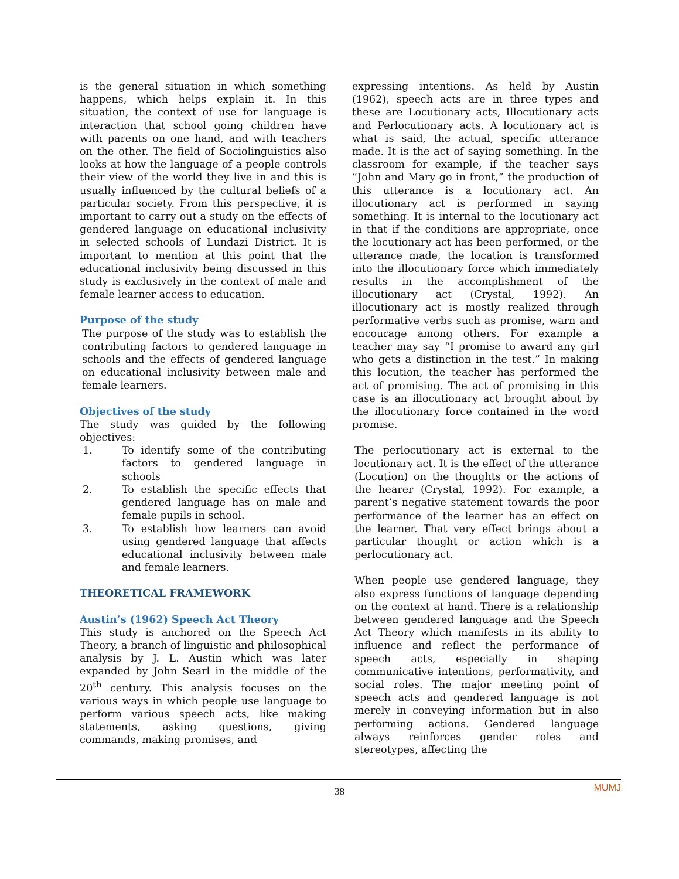is the general situation in which something happens, which helps explain it. In this situation, the context of use for language is interaction that school going children have with parents on one hand, and with teachers on the other. The field of Sociolinguistics also looks at how the language of a people controls their view of the world they live in and this is usually influenced by the cultural beliefs of a particular society. From this perspective, it is important to carry out a study on the effects of gendered language on educational inclusivity in selected schools of Lundazi District. It is important to mention at this point that the educational inclusivity being discussed in this study is exclusively in the context of male and female learner access to education.
Purpose of the study
The purpose of the study was to establish the contributing factors to gendered language in schools and the effects of gendered language on educational inclusivity between male and female learners.
Objectives of the study
The study was guided by the following objectives:
1. To identify some of the contributing factors to gendered language in schools
2. To establish the specific effects that gendered language has on male and female pupils in school.
3. To establish how learners can avoid using gendered language that affects educational inclusivity between male and female learners.
THEORETICAL FRAMEWORK
Austin’s (1962) Speech Act Theory
This study is anchored on the Speech Act Theory, a branch of linguistic and philosophical analysis by J. L. Austin which was later expanded by John Searl in the middle of the 20<sup>th</sup> century. This analysis focuses on the various ways in which people use language to perform various speech acts, like making statements, asking questions, giving commands, making promises, and
expressing intentions. As held by Austin (1962), speech acts are in three types and these are Locutionary acts, Illocutionary acts and Perlocutionary acts. A locutionary act is what is said, the actual, specific utterance made. It is the act of saying something. In the classroom for example, if the teacher says “John and Mary go in front,” the production of this utterance is a locutionary act. An illocutionary act is performed in saying something. It is internal to the locutionary act in that if the conditions are appropriate, once the locutionary act has been performed, or the utterance made, the location is transformed into the illocutionary force which immediately results in the accomplishment of the illocutionary act (Crystal, 1992). An illocutionary act is mostly realized through performative verbs such as promise, warn and encourage among others. For example a teacher may say “I promise to award any girl who gets a distinction in the test.” In making this locution, the teacher has performed the act of promising. The act of promising in this case is an illocutionary act brought about by the illocutionary force contained in the word promise.
The perlocutionary act is external to the locutionary act. It is the effect of the utterance (Locution) on the thoughts or the actions of the hearer (Crystal, 1992). For example, a parent’s negative statement towards the poor performance of the learner has an effect on the learner. That very effect brings about a particular thought or action which is a perlocutionary act.
When people use gendered language, they also express functions of language depending on the context at hand. There is a relationship between gendered language and the Speech Act Theory which manifests in its ability to influence and reflect the performance of speech acts, especially in shaping communicative intentions, performativity, and social roles. The major meeting point of speech acts and gendered language is not merely in conveying information but in also performing actions. Gendered language always reinforces gender roles and stereotypes, affecting the
MUMJ 38